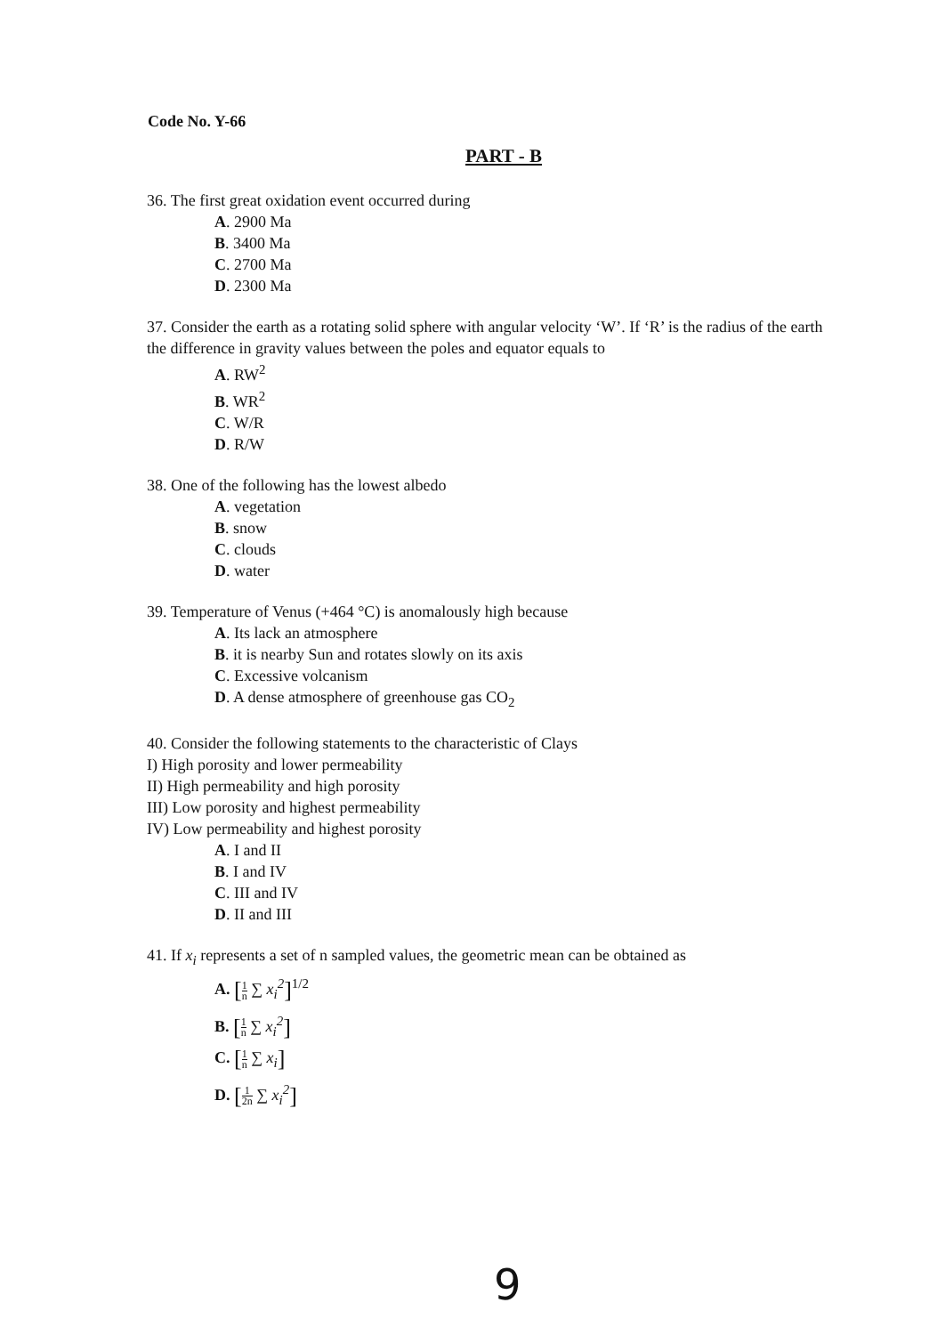Code No. Y-66
PART - B
36. The first great oxidation event occurred during
A. 2900 Ma
B. 3400 Ma
C. 2700 Ma
D. 2300 Ma
37. Consider the earth as a rotating solid sphere with angular velocity ‘W’. If ‘R’ is the radius of the earth the difference in gravity values between the poles and equator equals to
A. RW<sup>2</sup>
B. WR<sup>2</sup>
C. W/R
D. R/W
38. One of the following has the lowest albedo
A. vegetation
B. snow
C. clouds
D. water
39. Temperature of Venus (+464 °C) is anomalously high because
A. Its lack an atmosphere
B. it is nearby Sun and rotates slowly on its axis
C. Excessive volcanism
D. A dense atmosphere of greenhouse gas CO<sub>2</sub>
40. Consider the following statements to the characteristic of Clays
I) High porosity and lower permeability
II) High permeability and high porosity
III) Low porosity and highest permeability
IV) Low permeability and highest porosity
A. I and II
B. I and IV
C. III and IV
D. II and III
41. If x<sub>i</sub> represents a set of n sampled values, the geometric mean can be obtained as
A. [1 n ∑ x<sub>i</sub><sup>2</sup>]<sup>1/2</sup>
B. [1 n ∑ x<sub>i</sub><sup>2</sup>]
C. [1 n ∑ x<sub>i</sub>]
D. [1 2n ∑ x<sub>i</sub><sup>2</sup>]
9